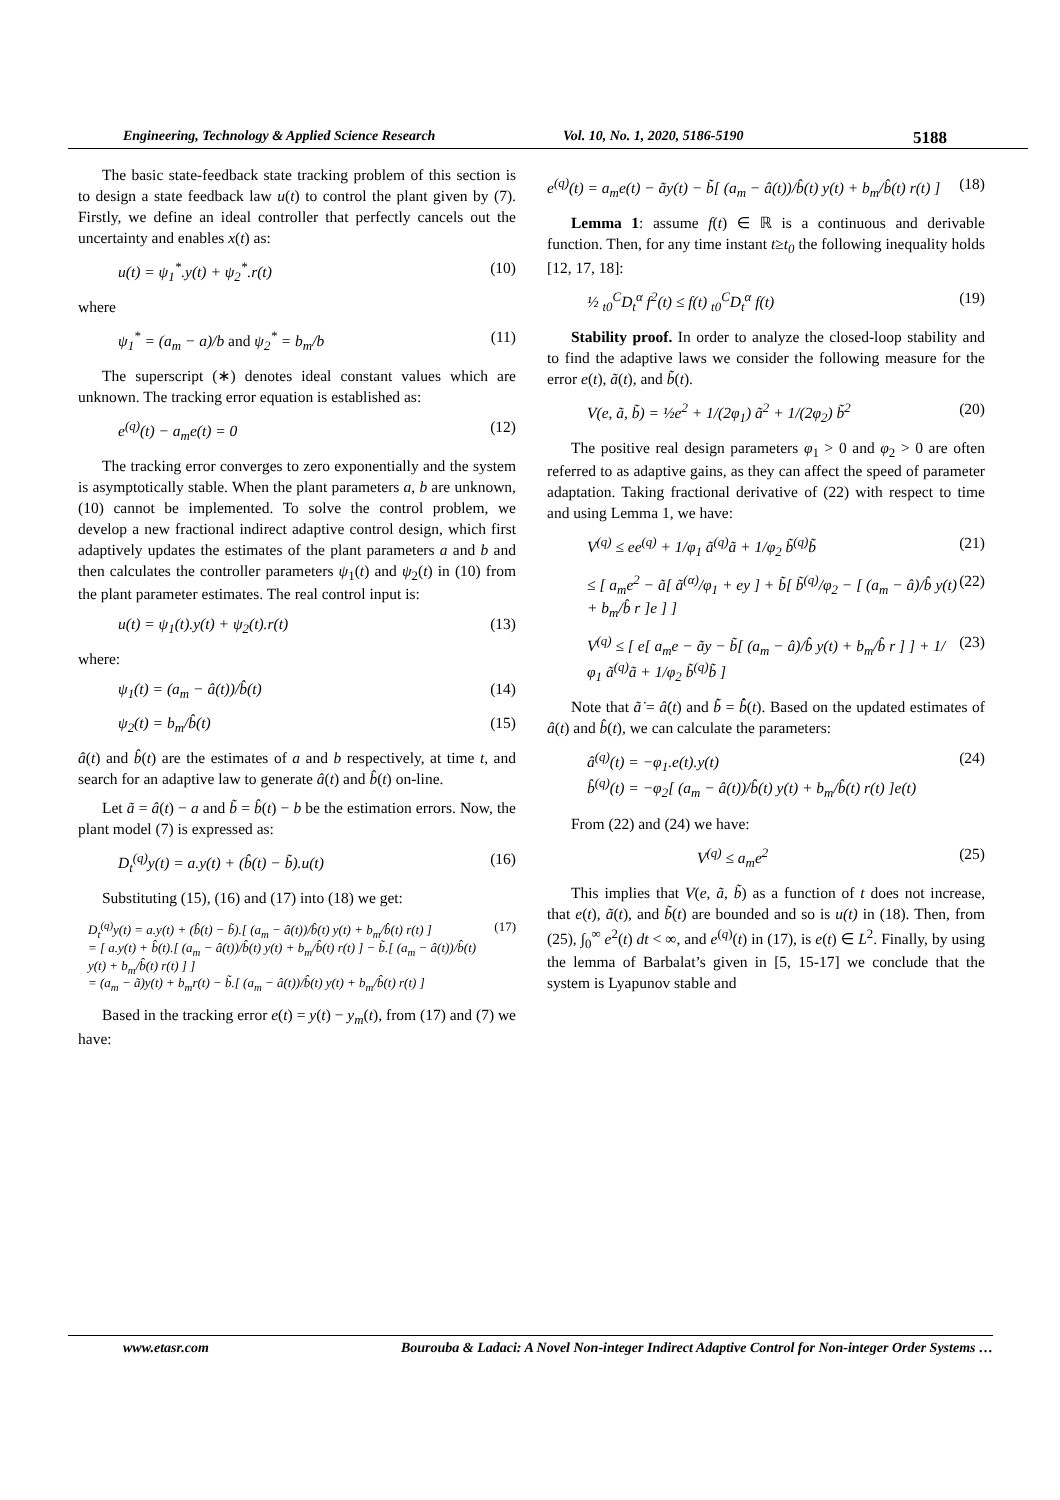Engineering, Technology & Applied Science Research Vol. 10, No. 1, 2020, 5186-5190 5188
The basic state-feedback state tracking problem of this section is to design a state feedback law u(t) to control the plant given by (7). Firstly, we define an ideal controller that perfectly cancels out the uncertainty and enables x(t) as:
u(t) = ψ<sub>1</sub><sup>*</sup>.y(t) + ψ<sub>2</sub><sup>*</sup>.r(t) (10)
where
ψ<sub>1</sub><sup>*</sup> = (a<sub>m</sub> − a)/b and ψ<sub>2</sub><sup>*</sup> = b<sub>m</sub>/b (11)
The superscript (∗) denotes ideal constant values which are unknown. The tracking error equation is established as:
e<sup>(q)</sup>(t) − a<sub>m</sub>e(t) = 0 (12)
The tracking error converges to zero exponentially and the system is asymptotically stable. When the plant parameters a, b are unknown, (10) cannot be implemented. To solve the control problem, we develop a new fractional indirect adaptive control design, which first adaptively updates the estimates of the plant parameters a and b and then calculates the controller parameters ψ<sub>1</sub>(t) and ψ<sub>2</sub>(t) in (10) from the plant parameter estimates. The real control input is:
u(t) = ψ<sub>1</sub>(t).y(t) + ψ<sub>2</sub>(t).r(t) (13)
where:
ψ<sub>1</sub>(t) = (a<sub>m</sub> − â(t))/b̂(t) (14)
ψ<sub>2</sub>(t) = b<sub>m</sub>/b̂(t) (15)
â(t) and b̂(t) are the estimates of a and b respectively, at time t, and search for an adaptive law to generate â(t) and b̂(t) on-line.
Let ã = â(t) − a and b̃ = b̂(t) − b be the estimation errors. Now, the plant model (7) is expressed as:
D<sub>t</sub><sup>(q)</sup>y(t) = a.y(t) + (b̂(t) − b̃).u(t) (16)
Substituting (15), (16) and (17) into (18) we get:
D<sub>t</sub><sup>(q)</sup>y(t) = a.y(t) + (b̂(t) − b̃).[ (a<sub>m</sub> − â(t))/b̂(t) y(t) + b<sub>m</sub>/b̂(t) r(t) ]
= [ a.y(t) + b̂(t).[ (a<sub>m</sub> − â(t))/b̂(t) y(t) + b<sub>m</sub>/b̂(t) r(t) ] − b̃.[ (a<sub>m</sub> − â(t))/b̂(t) y(t) + b<sub>m</sub>/b̂(t) r(t) ] ]
= (a<sub>m</sub> − ã)y(t) + b<sub>m</sub>r(t) − b̃.[ (a<sub>m</sub> − â(t))/b̂(t) y(t) + b<sub>m</sub>/b̂(t) r(t) ] (17)
Based in the tracking error e(t) = y(t) − y<sub>m</sub>(t), from (17) and (7) we have:
e<sup>(q)</sup>(t) = a<sub>m</sub>e(t) − ãy(t) − b̃[ (a<sub>m</sub> − â(t))/b̂(t) y(t) + b<sub>m</sub>/b̂(t) r(t) ] (18)
Lemma 1: assume f(t) ∈ ℝ is a continuous and derivable function. Then, for any time instant t≥t<sub>0</sub> the following inequality holds [12, 17, 18]:
½ <sub>t0</sub><sup>C</sup>D<sub>t</sub><sup>α</sup> f<sup>2</sup>(t) ≤ f(t) <sub>t0</sub><sup>C</sup>D<sub>t</sub><sup>α</sup> f(t) (19)
Stability proof. In order to analyze the closed-loop stability and to find the adaptive laws we consider the following measure for the error e(t), ã(t), and b̃(t).
V(e, ã, b̃) = ½e<sup>2</sup> + 1/(2φ<sub>1</sub>) ã<sup>2</sup> + 1/(2φ<sub>2</sub>) b̃<sup>2</sup> (20)
The positive real design parameters φ<sub>1</sub> > 0 and φ<sub>2</sub> > 0 are often referred to as adaptive gains, as they can affect the speed of parameter adaptation. Taking fractional derivative of (22) with respect to time and using Lemma 1, we have:
V<sup>(q)</sup> ≤ ee<sup>(q)</sup> + 1/φ<sub>1</sub> ã<sup>(q)</sup>ã + 1/φ<sub>2</sub> b̃<sup>(q)</sup>b̃ (21)
≤ [ a<sub>m</sub>e<sup>2</sup> − ã[ ã<sup>(α)</sup>/φ<sub>1</sub> + ey ] + b̃[ b̃<sup>(q)</sup>/φ<sub>2</sub> − [ (a<sub>m</sub> − â)/b̂ y(t) + b<sub>m</sub>/b̂ r ]e ] ] (22)
V<sup>(q)</sup> ≤ [ e[ a<sub>m</sub>e − ãy − b̃[ (a<sub>m</sub> − â)/b̂ y(t) + b<sub>m</sub>/b̂ r ] ] + 1/φ<sub>1</sub> ã<sup>(q)</sup>ã + 1/φ<sub>2</sub> b̃<sup>(q)</sup>b̃ ] (23)
Note that ã̇ = â̇(t) and b̃̇ = b̂̇(t). Based on the updated estimates of â(t) and b̂(t), we can calculate the parameters:
â<sup>(q)</sup>(t) = −φ<sub>1</sub>.e(t).y(t)
b̂<sup>(q)</sup>(t) = −φ<sub>2</sub>[ (a<sub>m</sub> − â(t))/b̂(t) y(t) + b<sub>m</sub>/b̂(t) r(t) ]e(t) (24)
From (22) and (24) we have:
V<sup>(q)</sup> ≤ a<sub>m</sub>e<sup>2</sup> (25)
This implies that V(e, ã, b̃) as a function of t does not increase, that e(t), ã(t), and b̃(t) are bounded and so is u(t) in (18). Then, from (25), ∫<sub>0</sub><sup>∞</sup> e<sup>2</sup>(t) dt < ∞, and e<sup>(q)</sup>(t) in (17), is e(t) ∈ L<sup>2</sup>. Finally, by using the lemma of Barbalat’s given in [5, 15-17] we conclude that the system is Lyapunov stable and
www.etasr.com Bourouba & Ladaci: A Novel Non-integer Indirect Adaptive Control for Non-integer Order Systems …